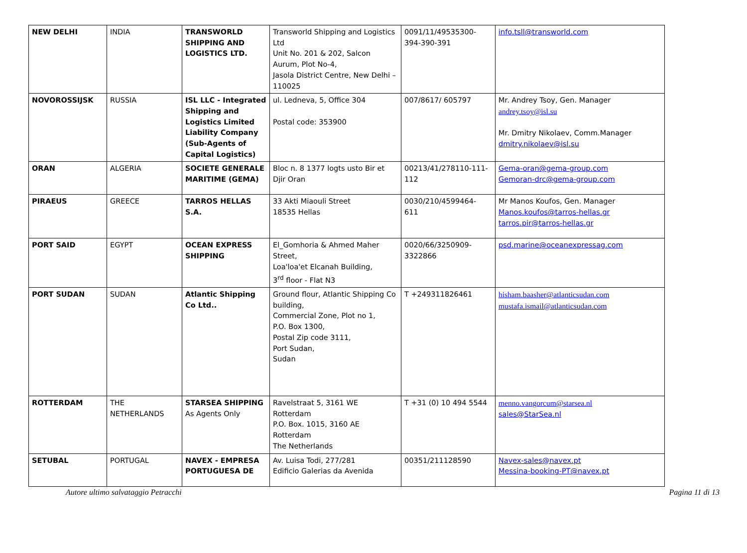| NEW DELHI | INDIA | TRANSWORLD SHIPPING AND LOGISTICS LTD. | Transworld Shipping and Logistics Ltd Unit No. 201 & 202, Salcon Aurum, Plot No-4, Jasola District Centre, New Delhi – 110025 | 0091/11/49535300-394-390-391 | info.tsll@transworld.com |
| NOVOROSSIJSK | RUSSIA | ISL LLC - Integrated Shipping and Logistics Limited Liability Company (Sub-Agents of Capital Logistics) | ul. Ledneva, 5, Office 304 Postal code: 353900 | 007/8617/ 605797 | Mr. Andrey Tsoy, Gen. Manager andrey.tsoy@isl.su Mr. Dmitry Nikolaev, Comm.Manager dmitry.nikolaev@isl.su |
| ORAN | ALGERIA | SOCIETE GENERALE MARITIME (GEMA) | Bloc n. 8 1377 logts usto Bir et Djir Oran | 00213/41/278110-111-112 | Gema-oran@gema-group.com Gemoran-drc@gema-group.com |
| PIRAEUS | GREECE | TARROS HELLAS S.A. | 33 Akti Miaouli Street 18535 Hellas | 0030/210/4599464- 611 | Mr Manos Koufos, Gen. Manager Manos.koufos@tarros-hellas.gr tarros.pir@tarros-hellas.gr |
| PORT SAID | EGYPT | OCEAN EXPRESS SHIPPING | El_Gomhoria & Ahmed Maher Street, Loa'loa'et Elcanah Building, 3<sup>rd</sup> floor - Flat N3 | 0020/66/3250909-3322866 | psd.marine@oceanexpressag.com |
| PORT SUDAN | SUDAN | Atlantic Shipping Co Ltd.. | Ground flour, Atlantic Shipping Co building, Commercial Zone, Plot no 1, P.O. Box 1300, Postal Zip code 3111, Port Sudan, Sudan | T +249311826461 | hisham.baasher@atlanticsudan.com mustafa.ismail@atlanticsudan.com |
| ROTTERDAM | THE NETHERLANDS | STARSEA SHIPPING As Agents Only | Ravelstraat 5, 3161 WE Rotterdam P.O. Box. 1015, 3160 AE Rotterdam The Netherlands | T +31 (0) 10 494 5544 | menno.vangorcum@starsea.nl sales@StarSea.nl |
| SETUBAL | PORTUGAL | NAVEX - EMPRESA PORTUGUESA DE | Av. Luisa Todi, 277/281 Edificio Galerias da Avenida | 00351/211128590 | Navex-sales@navex.pt Messina-booking-PT@navex.pt |
Autore ultimo salvataggio Petracchi Pagina 11 di 13